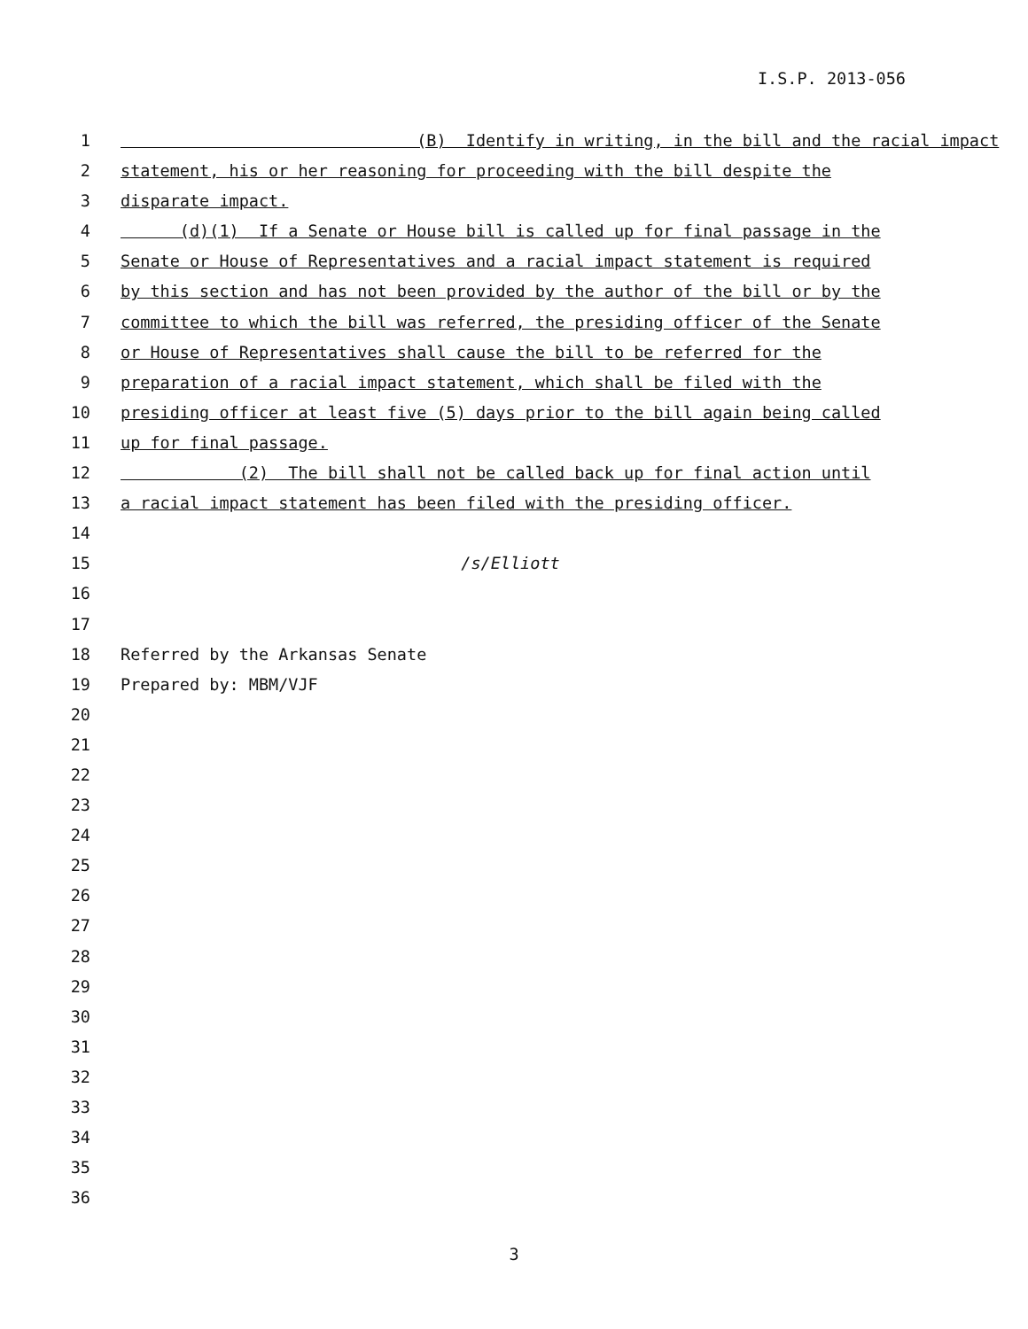I.S.P. 2013-056
1 (B) Identify in writing, in the bill and the racial impact
2 statement, his or her reasoning for proceeding with the bill despite the
3 disparate impact.
4 (d)(1) If a Senate or House bill is called up for final passage in the
5 Senate or House of Representatives and a racial impact statement is required
6 by this section and has not been provided by the author of the bill or by the
7 committee to which the bill was referred, the presiding officer of the Senate
8 or House of Representatives shall cause the bill to be referred for the
9 preparation of a racial impact statement, which shall be filed with the
10 presiding officer at least five (5) days prior to the bill again being called
11 up for final passage.
12 (2) The bill shall not be called back up for final action until
13 a racial impact statement has been filed with the presiding officer.
14
15 /s/Elliott
16
17
18 Referred by the Arkansas Senate
19 Prepared by: MBM/VJF
20
21
22
23
24
25
26
27
28
29
30
31
32
33
34
35
36
3